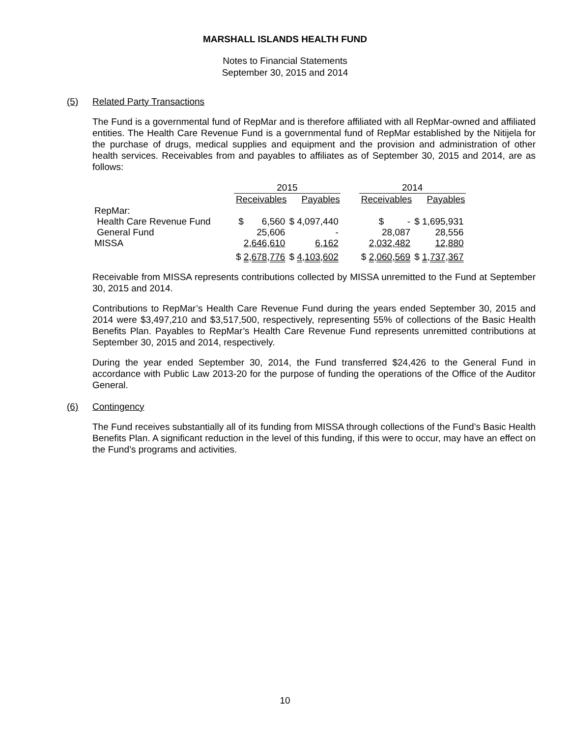MARSHALL ISLANDS HEALTH FUND
Notes to Financial Statements
September 30, 2015 and 2014
(5) Related Party Transactions
The Fund is a governmental fund of RepMar and is therefore affiliated with all RepMar-owned and affiliated entities. The Health Care Revenue Fund is a governmental fund of RepMar established by the Nitijela for the purchase of drugs, medical supplies and equipment and the provision and administration of other health services. Receivables from and payables to affiliates as of September 30, 2015 and 2014, are as follows:
| | 2015 | | | 2014 | |
| | Receivables | Payables | | Receivables | Payables |
| RepMar: | | | | | |
| Health Care Revenue Fund | $ 6,560 | $ 4,097,440 | | $ - | $ 1,695,931 |
| General Fund | 25,606 | - | | 28,087 | 28,556 |
| MISSA | 2,646,610 | 6,162 | | 2,032,482 | 12,880 |
| | $ 2,678,776 | $ 4,103,602 | | $ 2,060,569 | $ 1,737,367 |
Receivable from MISSA represents contributions collected by MISSA unremitted to the Fund at September 30, 2015 and 2014.
Contributions to RepMar’s Health Care Revenue Fund during the years ended September 30, 2015 and 2014 were $3,497,210 and $3,517,500, respectively, representing 55% of collections of the Basic Health Benefits Plan. Payables to RepMar’s Health Care Revenue Fund represents unremitted contributions at September 30, 2015 and 2014, respectively.
During the year ended September 30, 2014, the Fund transferred $24,426 to the General Fund in accordance with Public Law 2013-20 for the purpose of funding the operations of the Office of the Auditor General.
(6) Contingency
The Fund receives substantially all of its funding from MISSA through collections of the Fund’s Basic Health Benefits Plan. A significant reduction in the level of this funding, if this were to occur, may have an effect on the Fund’s programs and activities.
10